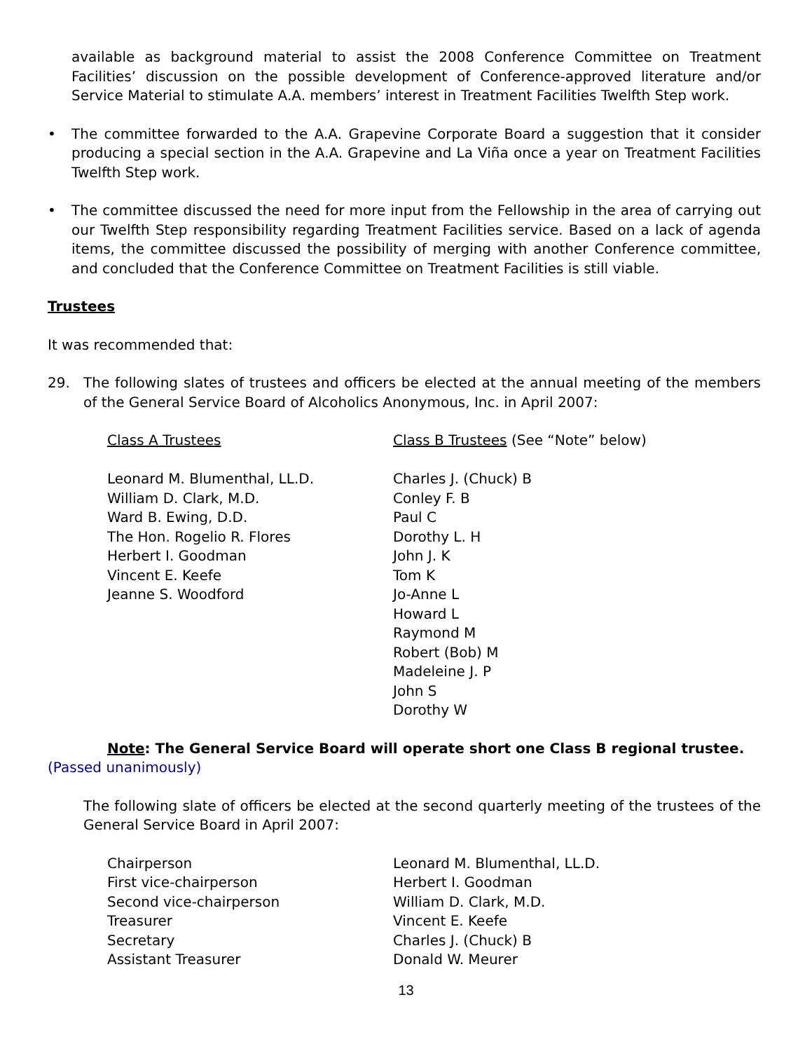available as background material to assist the 2008 Conference Committee on Treatment Facilities’ discussion on the possible development of Conference-approved literature and/or Service Material to stimulate A.A. members’ interest in Treatment Facilities Twelfth Step work.
• The committee forwarded to the A.A. Grapevine Corporate Board a suggestion that it consider producing a special section in the A.A. Grapevine and La Viña once a year on Treatment Facilities Twelfth Step work.
• The committee discussed the need for more input from the Fellowship in the area of carrying out our Twelfth Step responsibility regarding Treatment Facilities service. Based on a lack of agenda items, the committee discussed the possibility of merging with another Conference committee, and concluded that the Conference Committee on Treatment Facilities is still viable.
Trustees
It was recommended that:
29. The following slates of trustees and officers be elected at the annual meeting of the members of the General Service Board of Alcoholics Anonymous, Inc. in April 2007:
Class A Trustees
Leonard M. Blumenthal, LL.D.
William D. Clark, M.D.
Ward B. Ewing, D.D.
The Hon. Rogelio R. Flores
Herbert I. Goodman
Vincent E. Keefe
Jeanne S. Woodford
Class B Trustees (See “Note” below)
Charles J. (Chuck) B
Conley F. B
Paul C
Dorothy L. H
John J. K
Tom K
Jo-Anne L
Howard L
Raymond M
Robert (Bob) M
Madeleine J. P
John S
Dorothy W
Note: The General Service Board will operate short one Class B regional trustee.
(Passed unanimously)
The following slate of officers be elected at the second quarterly meeting of the trustees of the General Service Board in April 2007:
Chairperson
First vice-chairperson
Second vice-chairperson
Treasurer
Secretary
Assistant Treasurer
Leonard M. Blumenthal, LL.D.
Herbert I. Goodman
William D. Clark, M.D.
Vincent E. Keefe
Charles J. (Chuck) B
Donald W. Meurer
13